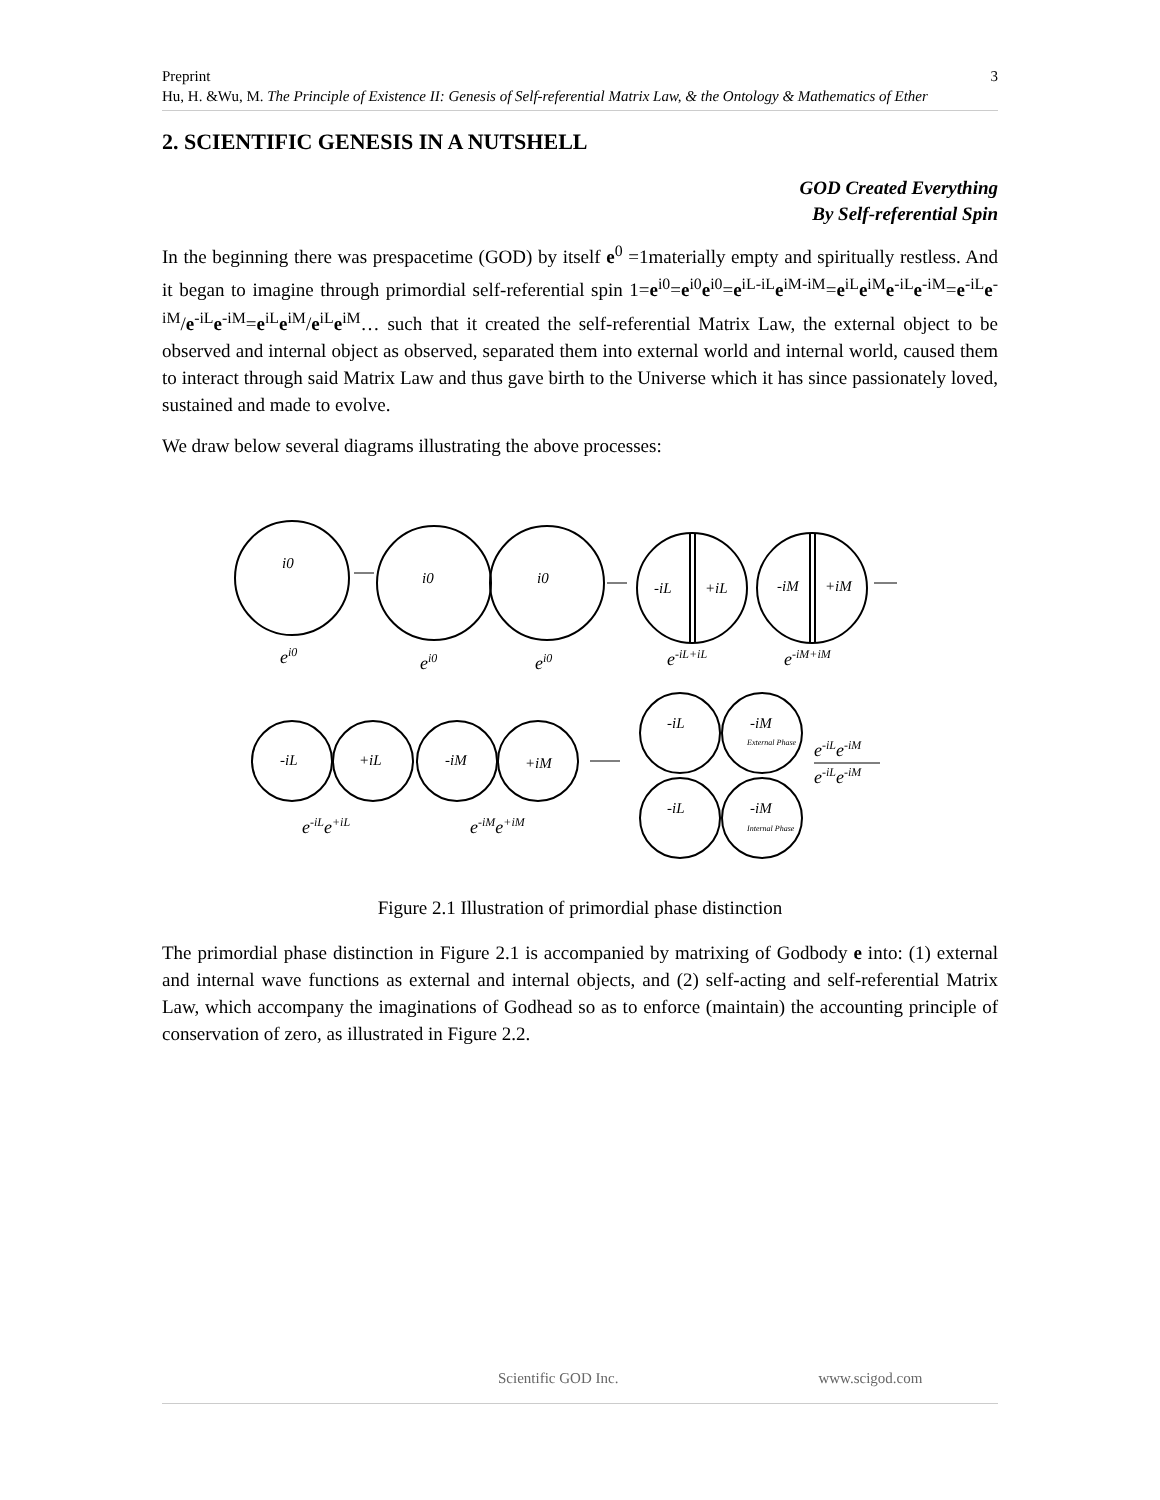Preprint
Hu, H. &Wu, M. The Principle of Existence II: Genesis of Self-referential Matrix Law, & the Ontology & Mathematics of Ether
3
2. SCIENTIFIC GENESIS IN A NUTSHELL
GOD Created Everything
By Self-referential Spin
In the beginning there was prespacetime (GOD) by itself e<sup>0</sup> =1materially empty and spiritually restless. And it began to imagine through primordial self-referential spin 1=e<sup>i0</sup>=e<sup>i0</sup>e<sup>i0</sup>=e<sup>iL-iL</sup>e<sup>iM-iM</sup>=e<sup>iL</sup>e<sup>iM</sup>e<sup>-iL</sup>e<sup>-iM</sup>=e<sup>-iL</sup>e<sup>-iM</sup>/e<sup>-iL</sup>e<sup>-iM</sup>=e<sup>iL</sup>e<sup>iM</sup>/e<sup>iL</sup>e<sup>iM</sup>… such that it created the self-referential Matrix Law, the external object to be observed and internal object as observed, separated them into external world and internal world, caused them to interact through said Matrix Law and thus gave birth to the Universe which it has since passionately loved, sustained and made to evolve.
We draw below several diagrams illustrating the above processes:
i0
i0
i0
-iL
+iL
-iM
+iM
-iL
+iL
-iM
+iM
-iL
-iM
-iL
-iM
External Phase
Internal Phase
ei0
ei0
ei0
e-iL+iL
e-iM+iM
e-iLe+iL
e-iMe+iM
e-iLe-iM
e-iLe-iM
Figure 2.1 Illustration of primordial phase distinction
The primordial phase distinction in Figure 2.1 is accompanied by matrixing of Godbody e into: (1) external and internal wave functions as external and internal objects, and (2) self-acting and self-referential Matrix Law, which accompany the imaginations of Godhead so as to enforce (maintain) the accounting principle of conservation of zero, as illustrated in Figure 2.2.
Scientific GOD Inc. www.scigod.com